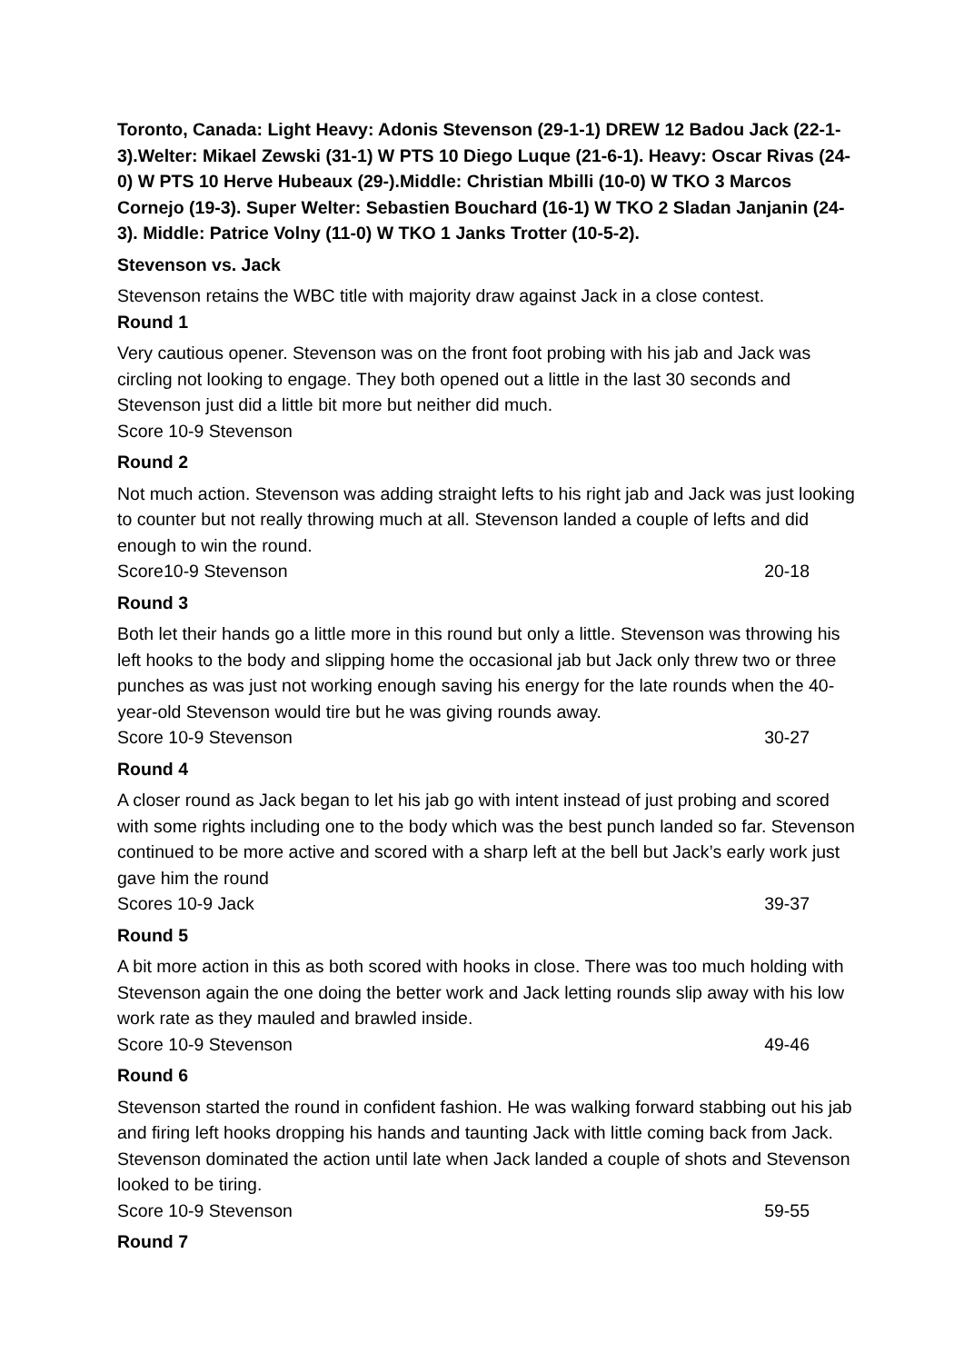Toronto, Canada: Light Heavy: Adonis Stevenson (29-1-1) DREW 12 Badou Jack (22-1-3).Welter: Mikael Zewski (31-1) W PTS 10 Diego Luque (21-6-1). Heavy: Oscar Rivas (24-0) W PTS 10 Herve Hubeaux (29-).Middle: Christian Mbilli (10-0) W TKO 3 Marcos Cornejo (19-3). Super Welter: Sebastien Bouchard (16-1) W TKO 2 Sladan Janjanin (24-3). Middle: Patrice Volny (11-0) W TKO 1 Janks Trotter (10-5-2).
Stevenson vs. Jack
Stevenson retains the WBC title with majority draw against Jack in a close contest.
Round 1
Very cautious opener. Stevenson was on the front foot probing with his jab and Jack was circling not looking to engage. They both opened out a little in the last 30 seconds and Stevenson just did a little bit more but neither did much.
Score 10-9 Stevenson
Round 2
Not much action. Stevenson was adding straight lefts to his right jab and Jack was just looking to counter but not really throwing much at all. Stevenson landed a couple of lefts and did enough to win the round.
Score10-9 Stevenson 20-18
Round 3
Both let their hands go a little more in this round but only a little. Stevenson was throwing his left hooks to the body and slipping home the occasional jab but Jack only threw two or three punches as was just not working enough saving his energy for the late rounds when the 40-year-old Stevenson would tire but he was giving rounds away.
Score 10-9 Stevenson 30-27
Round 4
A closer round as Jack began to let his jab go with intent instead of just probing and scored with some rights including one to the body which was the best punch landed so far. Stevenson continued to be more active and scored with a sharp left at the bell but Jack’s early work just gave him the round
Scores 10-9 Jack 39-37
Round 5
A bit more action in this as both scored with hooks in close. There was too much holding with Stevenson again the one doing the better work and Jack letting rounds slip away with his low work rate as they mauled and brawled inside.
Score 10-9 Stevenson 49-46
Round 6
Stevenson started the round in confident fashion. He was walking forward stabbing out his jab and firing left hooks dropping his hands and taunting Jack with little coming back from Jack. Stevenson dominated the action until late when Jack landed a couple of shots and Stevenson looked to be tiring.
Score 10-9 Stevenson 59-55
Round 7